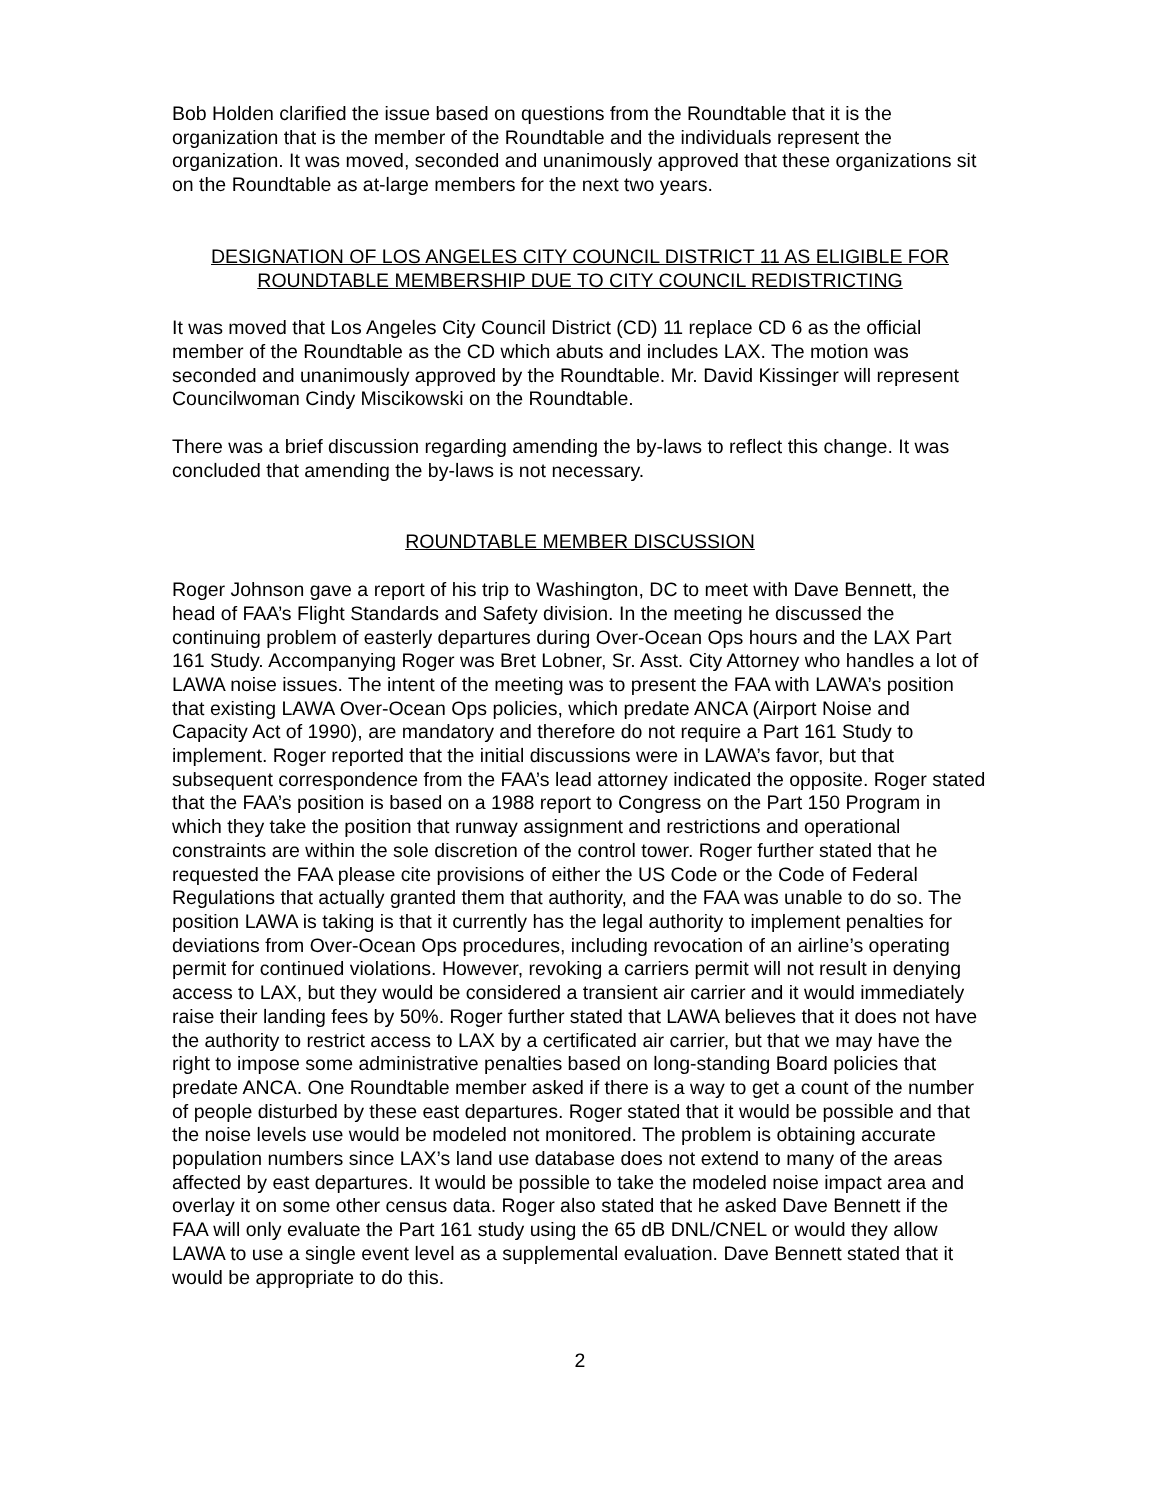Bob Holden clarified the issue based on questions from the Roundtable that it is the organization that is the member of the Roundtable and the individuals represent the organization. It was moved, seconded and unanimously approved that these organizations sit on the Roundtable as at-large members for the next two years.
DESIGNATION OF LOS ANGELES CITY COUNCIL DISTRICT 11 AS ELIGIBLE FOR ROUNDTABLE MEMBERSHIP DUE TO CITY COUNCIL REDISTRICTING
It was moved that Los Angeles City Council District (CD) 11 replace CD 6 as the official member of the Roundtable as the CD which abuts and includes LAX. The motion was seconded and unanimously approved by the Roundtable. Mr. David Kissinger will represent Councilwoman Cindy Miscikowski on the Roundtable.
There was a brief discussion regarding amending the by-laws to reflect this change. It was concluded that amending the by-laws is not necessary.
ROUNDTABLE MEMBER DISCUSSION
Roger Johnson gave a report of his trip to Washington, DC to meet with Dave Bennett, the head of FAA’s Flight Standards and Safety division. In the meeting he discussed the continuing problem of easterly departures during Over-Ocean Ops hours and the LAX Part 161 Study. Accompanying Roger was Bret Lobner, Sr. Asst. City Attorney who handles a lot of LAWA noise issues. The intent of the meeting was to present the FAA with LAWA’s position that existing LAWA Over-Ocean Ops policies, which predate ANCA (Airport Noise and Capacity Act of 1990), are mandatory and therefore do not require a Part 161 Study to implement. Roger reported that the initial discussions were in LAWA’s favor, but that subsequent correspondence from the FAA’s lead attorney indicated the opposite. Roger stated that the FAA’s position is based on a 1988 report to Congress on the Part 150 Program in which they take the position that runway assignment and restrictions and operational constraints are within the sole discretion of the control tower. Roger further stated that he requested the FAA please cite provisions of either the US Code or the Code of Federal Regulations that actually granted them that authority, and the FAA was unable to do so. The position LAWA is taking is that it currently has the legal authority to implement penalties for deviations from Over-Ocean Ops procedures, including revocation of an airline’s operating permit for continued violations. However, revoking a carriers permit will not result in denying access to LAX, but they would be considered a transient air carrier and it would immediately raise their landing fees by 50%. Roger further stated that LAWA believes that it does not have the authority to restrict access to LAX by a certificated air carrier, but that we may have the right to impose some administrative penalties based on long-standing Board policies that predate ANCA. One Roundtable member asked if there is a way to get a count of the number of people disturbed by these east departures. Roger stated that it would be possible and that the noise levels use would be modeled not monitored. The problem is obtaining accurate population numbers since LAX’s land use database does not extend to many of the areas affected by east departures. It would be possible to take the modeled noise impact area and overlay it on some other census data. Roger also stated that he asked Dave Bennett if the FAA will only evaluate the Part 161 study using the 65 dB DNL/CNEL or would they allow LAWA to use a single event level as a supplemental evaluation. Dave Bennett stated that it would be appropriate to do this.
2